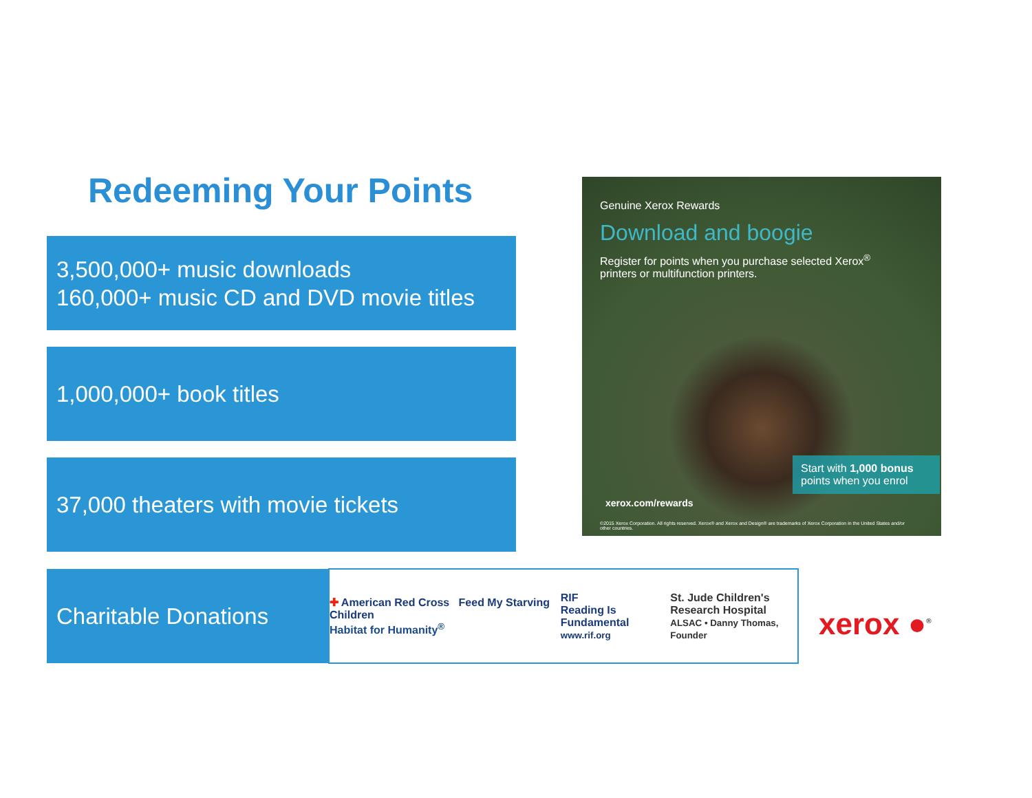Redeeming Your Points
3,500,000+ music downloads
160,000+ music CD and DVD movie titles
1,000,000+ book titles
37,000 theaters with movie tickets
Charitable Donations
Genuine Xerox Rewards
Download and boogie
Register for points when you purchase selected Xerox<sup>®</sup> printers or multifunction printers.
xerox.com/rewards
Start with 1,000 bonus points when you enrol
©2015 Xerox Corporation. All rights reserved. Xerox® and Xerox and Design® are trademarks of Xerox Corporation in the United States and/or other countries.
✚ American Red Cross Feed My Starving Children
Habitat for Humanity<sup>®</sup>
RIF
Reading Is Fundamental
www.rif.org
St. Jude Children's
Research Hospital
ALSAC • Danny Thomas, Founder
xerox ●<sup>®</sup>